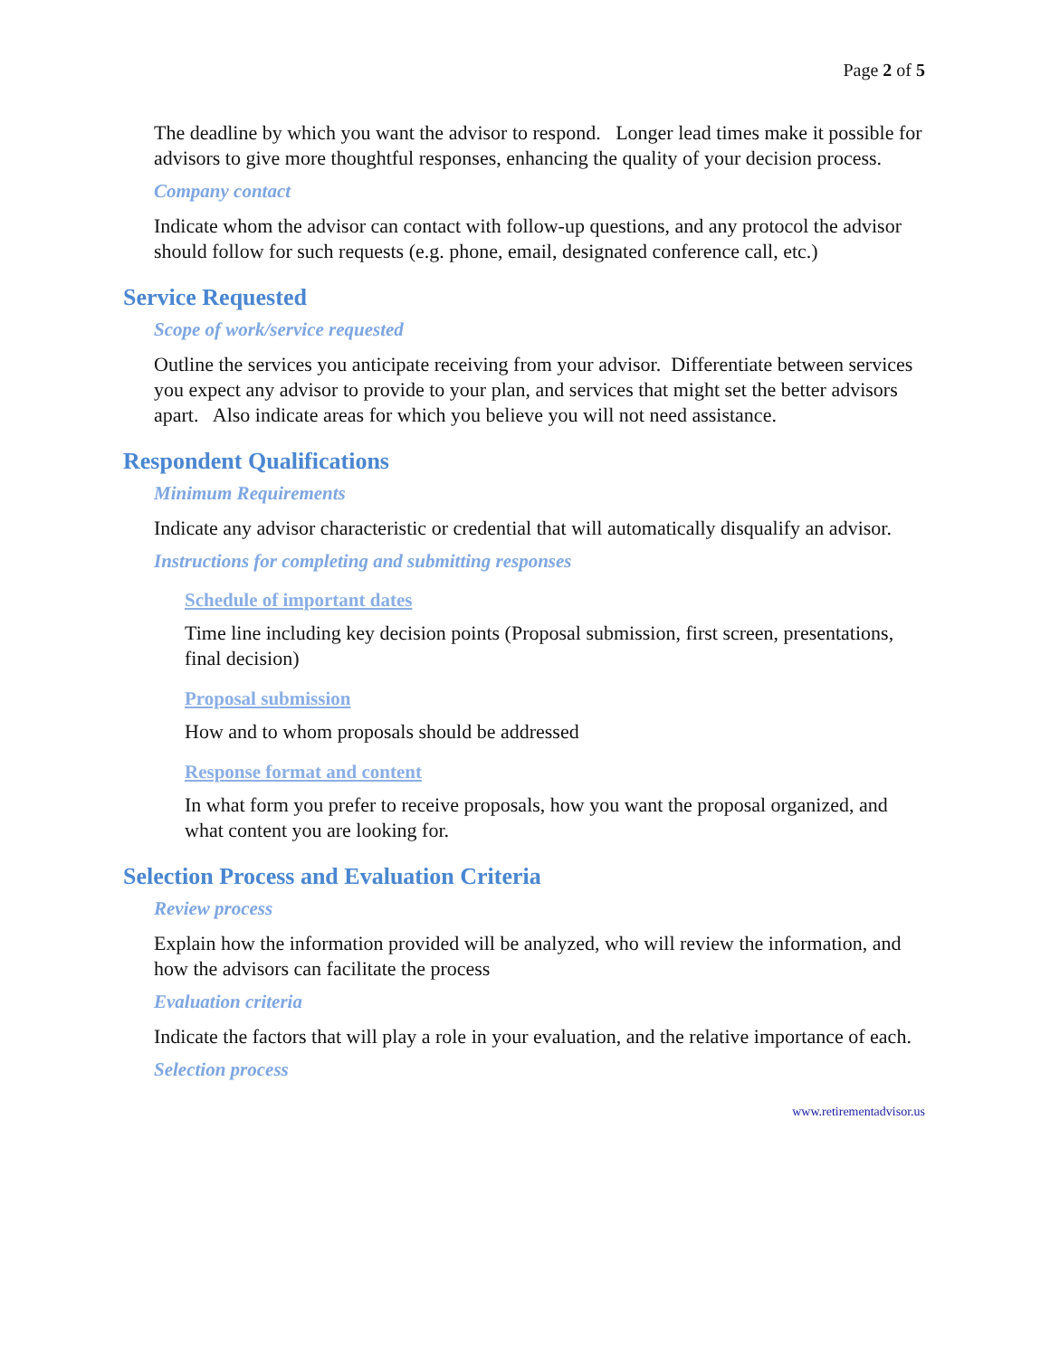Page 2 of 5
The deadline by which you want the advisor to respond. Longer lead times make it possible for advisors to give more thoughtful responses, enhancing the quality of your decision process.
Company contact
Indicate whom the advisor can contact with follow-up questions, and any protocol the advisor should follow for such requests (e.g. phone, email, designated conference call, etc.)
Service Requested
Scope of work/service requested
Outline the services you anticipate receiving from your advisor. Differentiate between services you expect any advisor to provide to your plan, and services that might set the better advisors apart. Also indicate areas for which you believe you will not need assistance.
Respondent Qualifications
Minimum Requirements
Indicate any advisor characteristic or credential that will automatically disqualify an advisor.
Instructions for completing and submitting responses
Schedule of important dates
Time line including key decision points (Proposal submission, first screen, presentations, final decision)
Proposal submission
How and to whom proposals should be addressed
Response format and content
In what form you prefer to receive proposals, how you want the proposal organized, and what content you are looking for.
Selection Process and Evaluation Criteria
Review process
Explain how the information provided will be analyzed, who will review the information, and how the advisors can facilitate the process
Evaluation criteria
Indicate the factors that will play a role in your evaluation, and the relative importance of each.
Selection process
www.retirementadvisor.us